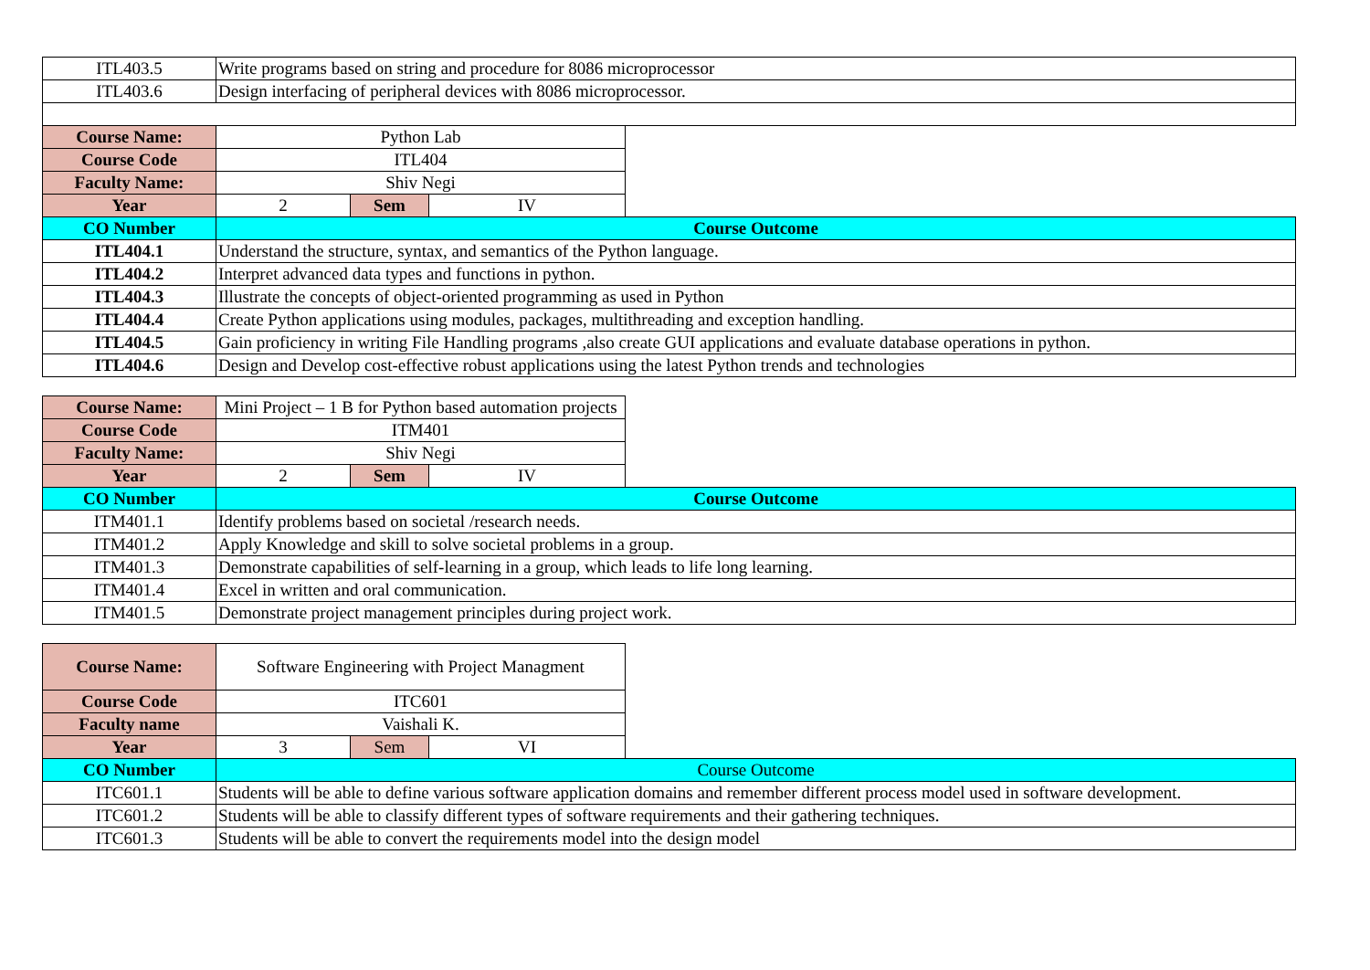| ITL403.5 | Write programs based on string and procedure for 8086 microprocessor | | | |
| ITL403.6 | Design interfacing of peripheral devices with 8086 microprocessor. | | | |
| Course Name: | Python Lab | | | |
| Course Code | ITL404 | | | |
| Faculty Name: | Shiv Negi | | | |
| Year | 2 | Sem | IV | |
| CO Number | Course Outcome | | | |
| ITL404.1 | Understand the structure, syntax, and semantics of the Python language. | | | |
| ITL404.2 | Interpret advanced data types and functions in python. | | | |
| ITL404.3 | Illustrate the concepts of object-oriented programming as used in Python | | | |
| ITL404.4 | Create Python applications using modules, packages, multithreading and exception handling. | | | |
| ITL404.5 | Gain proficiency in writing File Handling programs ,also create GUI applications and evaluate database operations in python. | | | |
| ITL404.6 | Design and Develop cost-effective robust applications using the latest Python trends and technologies | | | |
| Course Name: | Mini Project – 1 B for Python based automation projects | | | |
| Course Code | ITM401 | | | |
| Faculty Name: | Shiv Negi | | | |
| Year | 2 | Sem | IV | |
| CO Number | Course Outcome | | | |
| ITM401.1 | Identify problems based on societal /research needs. | | | |
| ITM401.2 | Apply Knowledge and skill to solve societal problems in a group. | | | |
| ITM401.3 | Demonstrate capabilities of self-learning in a group, which leads to life long learning. | | | |
| ITM401.4 | Excel in written and oral communication. | | | |
| ITM401.5 | Demonstrate project management principles during project work. | | | |
| Course Name: | Software Engineering with Project Managment | | | |
| Course Code | ITC601 | | | |
| Faculty name | Vaishali K. | | | |
| Year | 3 | Sem | VI | |
| CO Number | Course Outcome | | | |
| ITC601.1 | Students will be able to define various software application domains and remember different process model used in software development. | | | |
| ITC601.2 | Students will be able to classify different types of software requirements and their gathering techniques. | | | |
| ITC601.3 | Students will be able to convert the requirements model into the design model | | | |